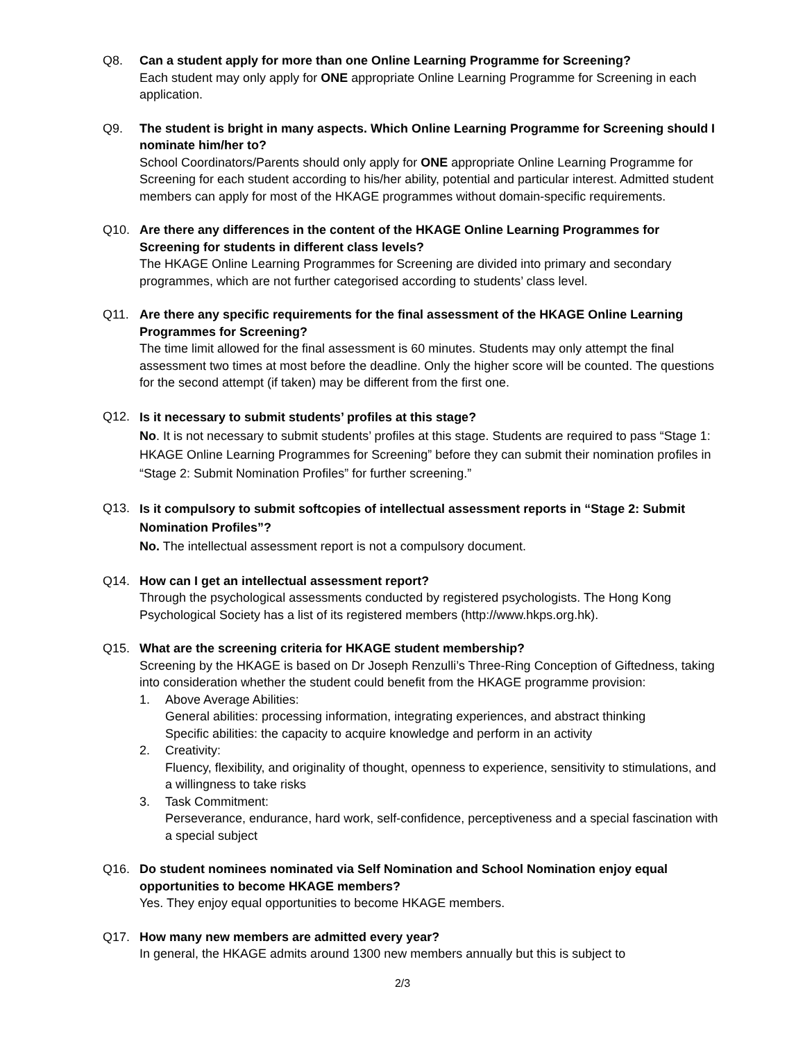Q8. Can a student apply for more than one Online Learning Programme for Screening?
Each student may only apply for ONE appropriate Online Learning Programme for Screening in each application.
Q9. The student is bright in many aspects. Which Online Learning Programme for Screening should I nominate him/her to?
School Coordinators/Parents should only apply for ONE appropriate Online Learning Programme for Screening for each student according to his/her ability, potential and particular interest. Admitted student members can apply for most of the HKAGE programmes without domain-specific requirements.
Q10. Are there any differences in the content of the HKAGE Online Learning Programmes for Screening for students in different class levels?
The HKAGE Online Learning Programmes for Screening are divided into primary and secondary programmes, which are not further categorised according to students’ class level.
Q11. Are there any specific requirements for the final assessment of the HKAGE Online Learning Programmes for Screening?
The time limit allowed for the final assessment is 60 minutes. Students may only attempt the final assessment two times at most before the deadline. Only the higher score will be counted. The questions for the second attempt (if taken) may be different from the first one.
Q12.
Is it necessary to submit students’ profiles at this stage?
No. It is not necessary to submit students’ profiles at this stage. Students are required to pass “Stage 1: HKAGE Online Learning Programmes for Screening” before they can submit their nomination profiles in “Stage 2: Submit Nomination Profiles” for further screening.”
Q13.
Is it compulsory to submit softcopies of intellectual assessment reports in “Stage 2: Submit Nomination Profiles”?
No. The intellectual assessment report is not a compulsory document.
Q14. How can I get an intellectual assessment report?
Through the psychological assessments conducted by registered psychologists. The Hong Kong Psychological Society has a list of its registered members (http://www.hkps.org.hk).
Q15. What are the screening criteria for HKAGE student membership?
Screening by the HKAGE is based on Dr Joseph Renzulli’s Three-Ring Conception of Giftedness, taking into consideration whether the student could benefit from the HKAGE programme provision:
1. Above Average Abilities:
General abilities: processing information, integrating experiences, and abstract thinking
Specific abilities: the capacity to acquire knowledge and perform in an activity
2. Creativity:
Fluency, flexibility, and originality of thought, openness to experience, sensitivity to stimulations, and a willingness to take risks
3. Task Commitment:
Perseverance, endurance, hard work, self-confidence, perceptiveness and a special fascination with a special subject
Q16. Do student nominees nominated via Self Nomination and School Nomination enjoy equal opportunities to become HKAGE members?
Yes. They enjoy equal opportunities to become HKAGE members.
Q17. How many new members are admitted every year?
In general, the HKAGE admits around 1300 new members annually but this is subject to
2/3